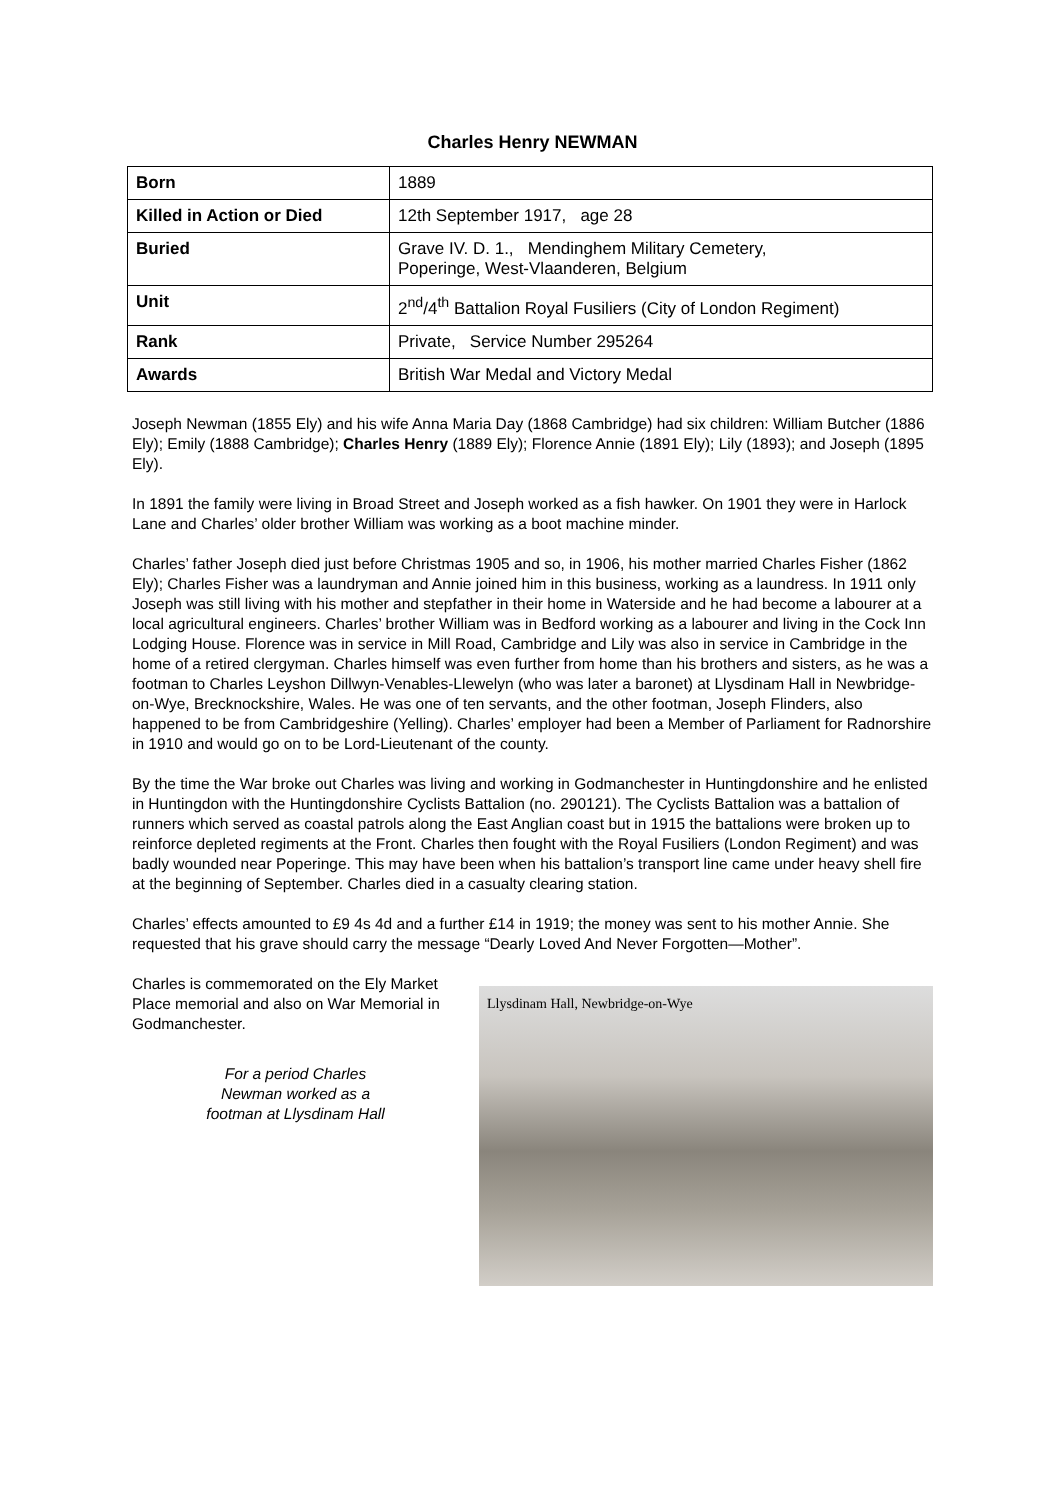Charles Henry NEWMAN
| Born | 1889 |
| Killed in Action or Died | 12th September 1917, age 28 |
| Buried | Grave IV. D. 1., Mendinghem Military Cemetery, Poperinge, West-Vlaanderen, Belgium |
| Unit | 2<sup>nd</sup>/4<sup>th</sup> Battalion Royal Fusiliers (City of London Regiment) |
| Rank | Private, Service Number 295264 |
| Awards | British War Medal and Victory Medal |
Joseph Newman (1855 Ely) and his wife Anna Maria Day (1868 Cambridge) had six children: William Butcher (1886 Ely); Emily (1888 Cambridge); Charles Henry (1889 Ely); Florence Annie (1891 Ely); Lily (1893); and Joseph (1895 Ely).
In 1891 the family were living in Broad Street and Joseph worked as a fish hawker. On 1901 they were in Harlock Lane and Charles’ older brother William was working as a boot machine minder.
Charles’ father Joseph died just before Christmas 1905 and so, in 1906, his mother married Charles Fisher (1862 Ely); Charles Fisher was a laundryman and Annie joined him in this business, working as a laundress. In 1911 only Joseph was still living with his mother and stepfather in their home in Waterside and he had become a labourer at a local agricultural engineers. Charles’ brother William was in Bedford working as a labourer and living in the Cock Inn Lodging House. Florence was in service in Mill Road, Cambridge and Lily was also in service in Cambridge in the home of a retired clergyman. Charles himself was even further from home than his brothers and sisters, as he was a footman to Charles Leyshon Dillwyn-Venables-Llewelyn (who was later a baronet) at Llysdinam Hall in Newbridge-on-Wye, Brecknockshire, Wales. He was one of ten servants, and the other footman, Joseph Flinders, also happened to be from Cambridgeshire (Yelling). Charles’ employer had been a Member of Parliament for Radnorshire in 1910 and would go on to be Lord-Lieutenant of the county.
By the time the War broke out Charles was living and working in Godmanchester in Huntingdonshire and he enlisted in Huntingdon with the Huntingdonshire Cyclists Battalion (no. 290121). The Cyclists Battalion was a battalion of runners which served as coastal patrols along the East Anglian coast but in 1915 the battalions were broken up to reinforce depleted regiments at the Front. Charles then fought with the Royal Fusiliers (London Regiment) and was badly wounded near Poperinge. This may have been when his battalion’s transport line came under heavy shell fire at the beginning of September. Charles died in a casualty clearing station.
Charles’ effects amounted to £9 4s 4d and a further £14 in 1919; the money was sent to his mother Annie. She requested that his grave should carry the message “Dearly Loved And Never Forgotten—Mother”.
Charles is commemorated on the Ely Market Place memorial and also on War Memorial in Godmanchester.
For a period Charles
Newman worked as a
footman at Llysdinam Hall
Llysdinam Hall, Newbridge-on-Wye